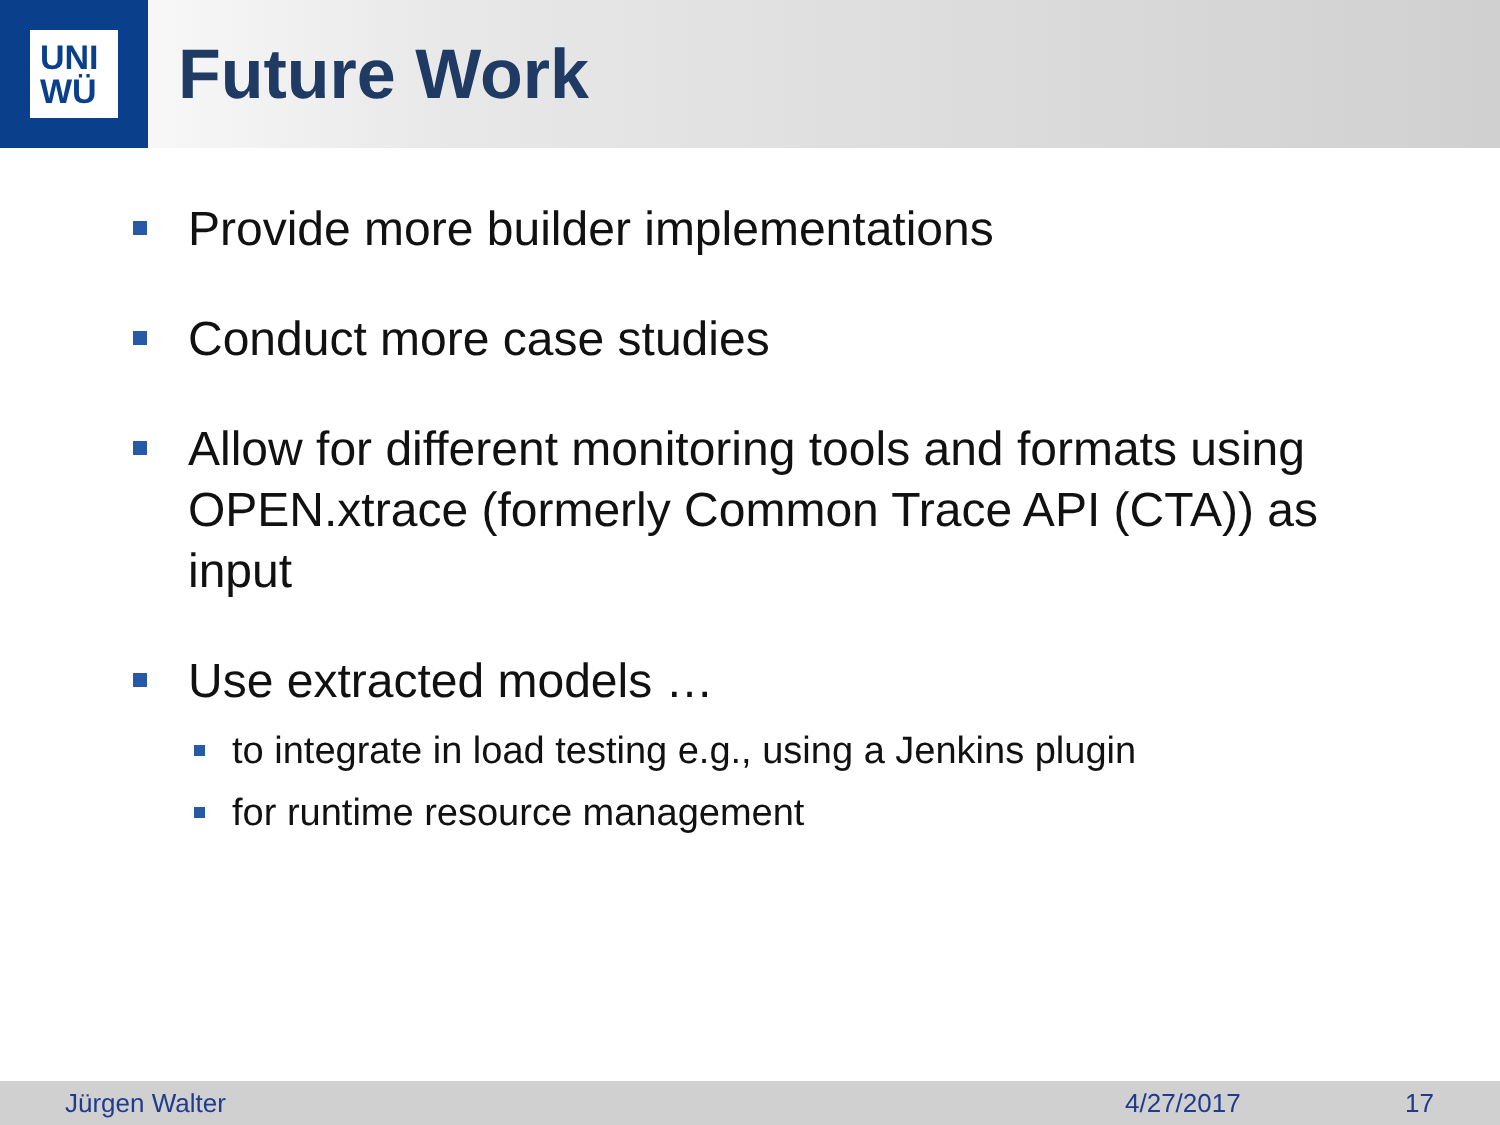UNI
WÜ
Future Work
Provide more builder implementations
Conduct more case studies
Allow for different monitoring tools and formats using OPEN.xtrace (formerly Common Trace API (CTA)) as input
Use extracted models …
to integrate in load testing e.g., using a Jenkins plugin
for runtime resource management
Jürgen Walter 4/27/2017 17